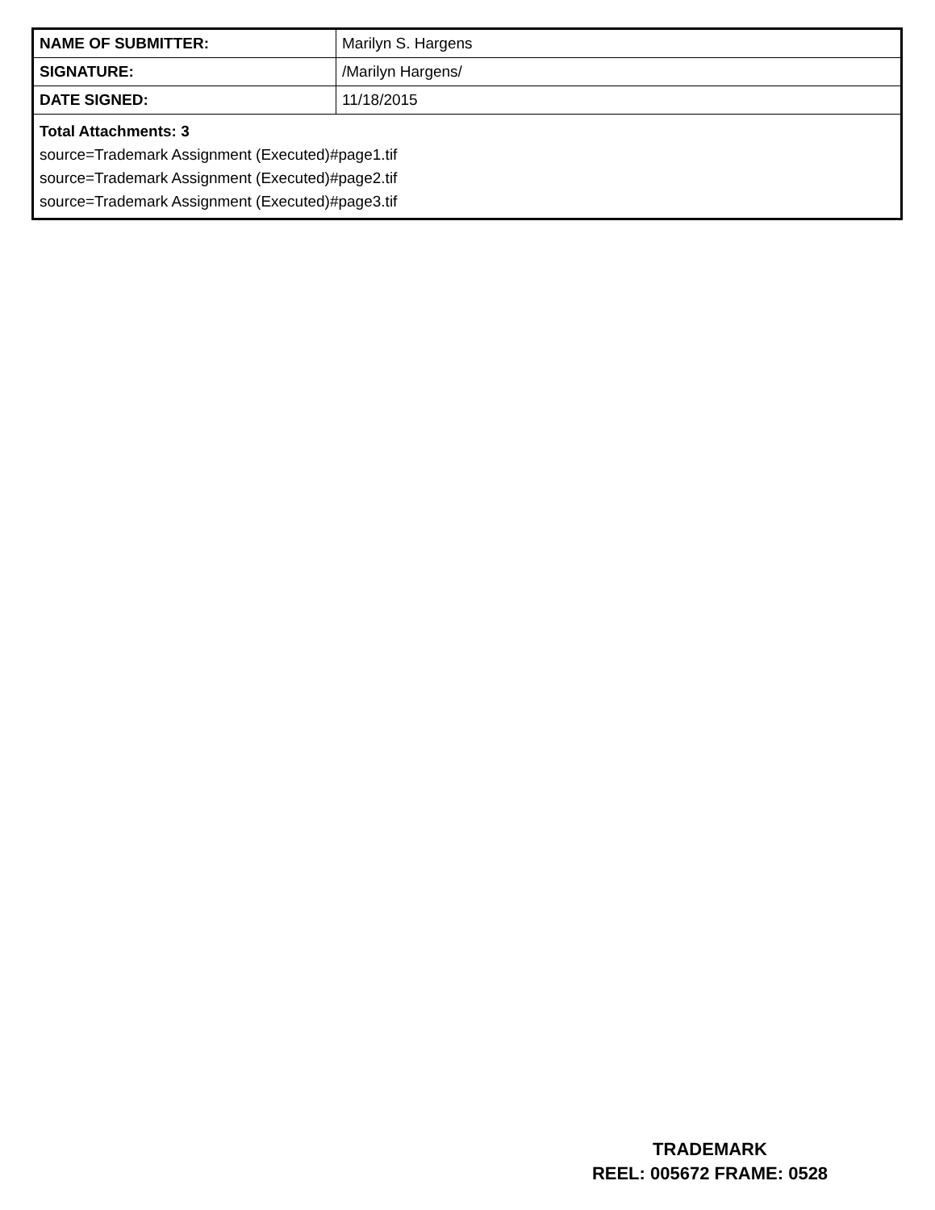| NAME OF SUBMITTER: | Marilyn S. Hargens |
| SIGNATURE: | /Marilyn Hargens/ |
| DATE SIGNED: | 11/18/2015 |
| Total Attachments: 3 source=Trademark Assignment (Executed)#page1.tif source=Trademark Assignment (Executed)#page2.tif source=Trademark Assignment (Executed)#page3.tif | |
TRADEMARK
REEL: 005672 FRAME: 0528